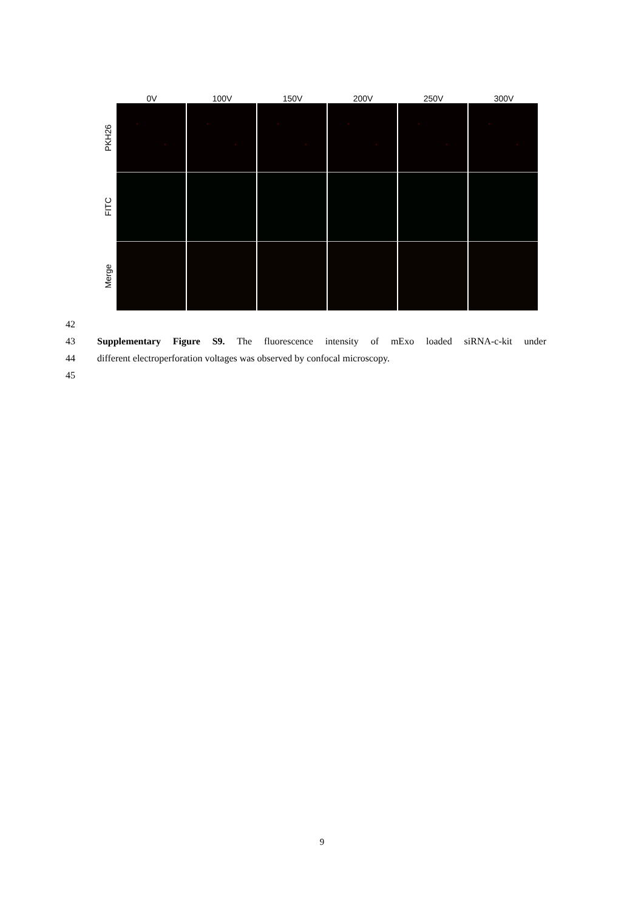0V 100V 150V 200V 250V 300V
PKH26
FITC
Merge
42
43 Supplementary Figure S9. The fluorescence intensity of mExo loaded siRNA-c-kit under
44 different electroperforation voltages was observed by confocal microscopy.
45
9